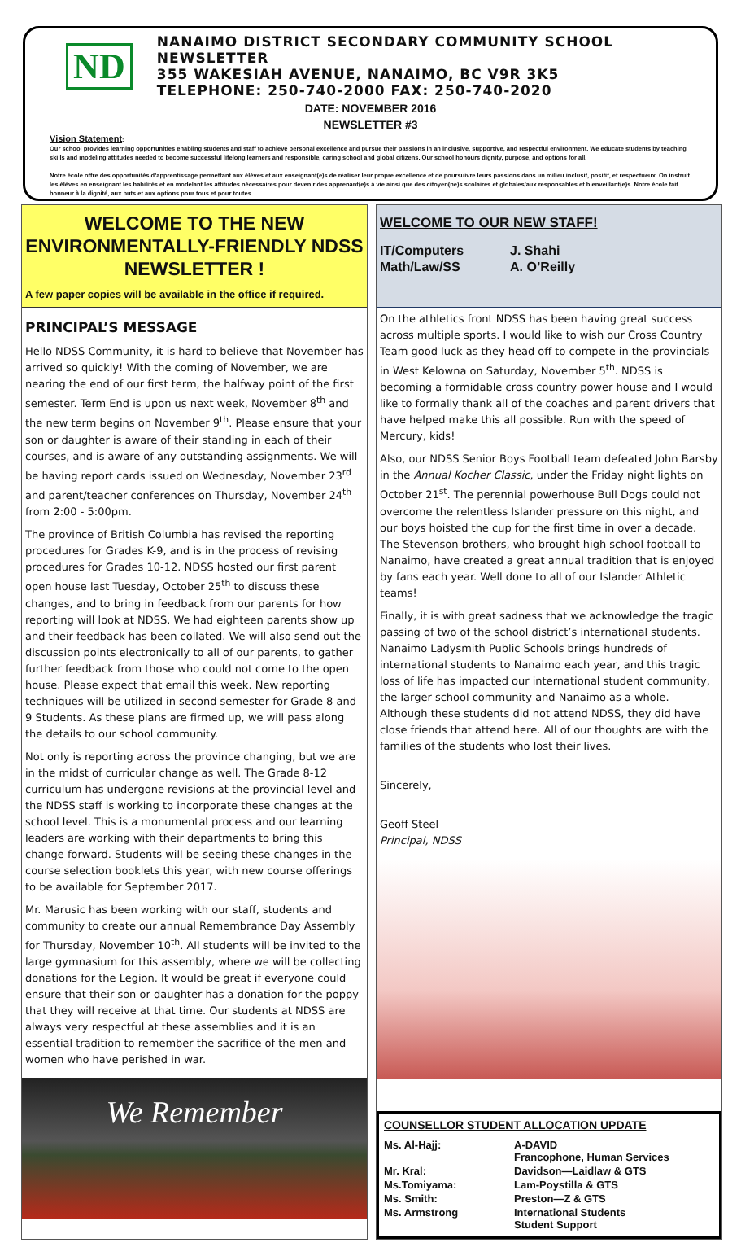ND
NANAIMO DISTRICT SECONDARY COMMUNITY SCHOOL NEWSLETTER
355 WAKESIAH AVENUE, NANAIMO, BC V9R 3K5
TELEPHONE: 250-740-2000 FAX: 250-740-2020
DATE: NOVEMBER 2016
NEWSLETTER #3
Vision Statement:
Our school provides learning opportunities enabling students and staff to achieve personal excellence and pursue their passions in an inclusive, supportive, and respectful environment. We educate students by teaching skills and modeling attitudes needed to become successful lifelong learners and responsible, caring school and global citizens. Our school honours dignity, purpose, and options for all.
Notre école offre des opportunités d’apprentissage permettant aux élèves et aux enseignant(e)s de réaliser leur propre excellence et de poursuivre leurs passions dans un milieu inclusif, positif, et respectueux. On instruit les élèves en enseignant les habilités et en modelant les attitudes nécessaires pour devenir des apprenant(e)s à vie ainsi que des citoyen(ne)s scolaires et globales/aux responsables et bienveillant(e)s. Notre école fait honneur à la dignité, aux buts et aux options pour tous et pour toutes.
WELCOME TO THE NEW ENVIRONMENTALLY-FRIENDLY NDSS NEWSLETTER !
A few paper copies will be available in the office if required.
PRINCIPAL’S MESSAGE
Hello NDSS Community, it is hard to believe that November has arrived so quickly! With the coming of November, we are nearing the end of our first term, the halfway point of the first semester. Term End is upon us next week, November 8<sup>th</sup> and the new term begins on November 9<sup>th</sup>. Please ensure that your son or daughter is aware of their standing in each of their courses, and is aware of any outstanding assignments. We will be having report cards issued on Wednesday, November 23<sup>rd</sup> and parent/teacher conferences on Thursday, November 24<sup>th</sup> from 2:00 - 5:00pm.
The province of British Columbia has revised the reporting procedures for Grades K-9, and is in the process of revising procedures for Grades 10-12. NDSS hosted our first parent open house last Tuesday, October 25<sup>th</sup> to discuss these changes, and to bring in feedback from our parents for how reporting will look at NDSS. We had eighteen parents show up and their feedback has been collated. We will also send out the discussion points electronically to all of our parents, to gather further feedback from those who could not come to the open house. Please expect that email this week. New reporting techniques will be utilized in second semester for Grade 8 and 9 Students. As these plans are firmed up, we will pass along the details to our school community.
Not only is reporting across the province changing, but we are in the midst of curricular change as well. The Grade 8-12 curriculum has undergone revisions at the provincial level and the NDSS staff is working to incorporate these changes at the school level. This is a monumental process and our learning leaders are working with their departments to bring this change forward. Students will be seeing these changes in the course selection booklets this year, with new course offerings to be available for September 2017.
Mr. Marusic has been working with our staff, students and community to create our annual Remembrance Day Assembly for Thursday, November 10<sup>th</sup>. All students will be invited to the large gymnasium for this assembly, where we will be collecting donations for the Legion. It would be great if everyone could ensure that their son or daughter has a donation for the poppy that they will receive at that time. Our students at NDSS are always very respectful at these assemblies and it is an essential tradition to remember the sacrifice of the men and women who have perished in war.
We Remember
WELCOME TO OUR NEW STAFF!
| IT/Computers | J. Shahi |
| Math/Law/SS | A. O’Reilly |
On the athletics front NDSS has been having great success across multiple sports. I would like to wish our Cross Country Team good luck as they head off to compete in the provincials in West Kelowna on Saturday, November 5<sup>th</sup>. NDSS is becoming a formidable cross country power house and I would like to formally thank all of the coaches and parent drivers that have helped make this all possible. Run with the speed of Mercury, kids!
Also, our NDSS Senior Boys Football team defeated John Barsby in the Annual Kocher Classic, under the Friday night lights on October 21<sup>st</sup>. The perennial powerhouse Bull Dogs could not overcome the relentless Islander pressure on this night, and our boys hoisted the cup for the first time in over a decade. The Stevenson brothers, who brought high school football to Nanaimo, have created a great annual tradition that is enjoyed by fans each year. Well done to all of our Islander Athletic teams!
Finally, it is with great sadness that we acknowledge the tragic passing of two of the school district’s international students. Nanaimo Ladysmith Public Schools brings hundreds of international students to Nanaimo each year, and this tragic loss of life has impacted our international student community, the larger school community and Nanaimo as a whole. Although these students did not attend NDSS, they did have close friends that attend here. All of our thoughts are with the families of the students who lost their lives.
Sincerely,
Geoff Steel
Principal, NDSS
COUNSELLOR STUDENT ALLOCATION UPDATE
| Ms. Al-Hajj: | A-DAVID Francophone, Human Services |
| Mr. Kral: | Davidson—Laidlaw & GTS |
| Ms.Tomiyama: | Lam-Poystilla & GTS |
| Ms. Smith: | Preston—Z & GTS |
| Ms. Armstrong | International Students Student Support |